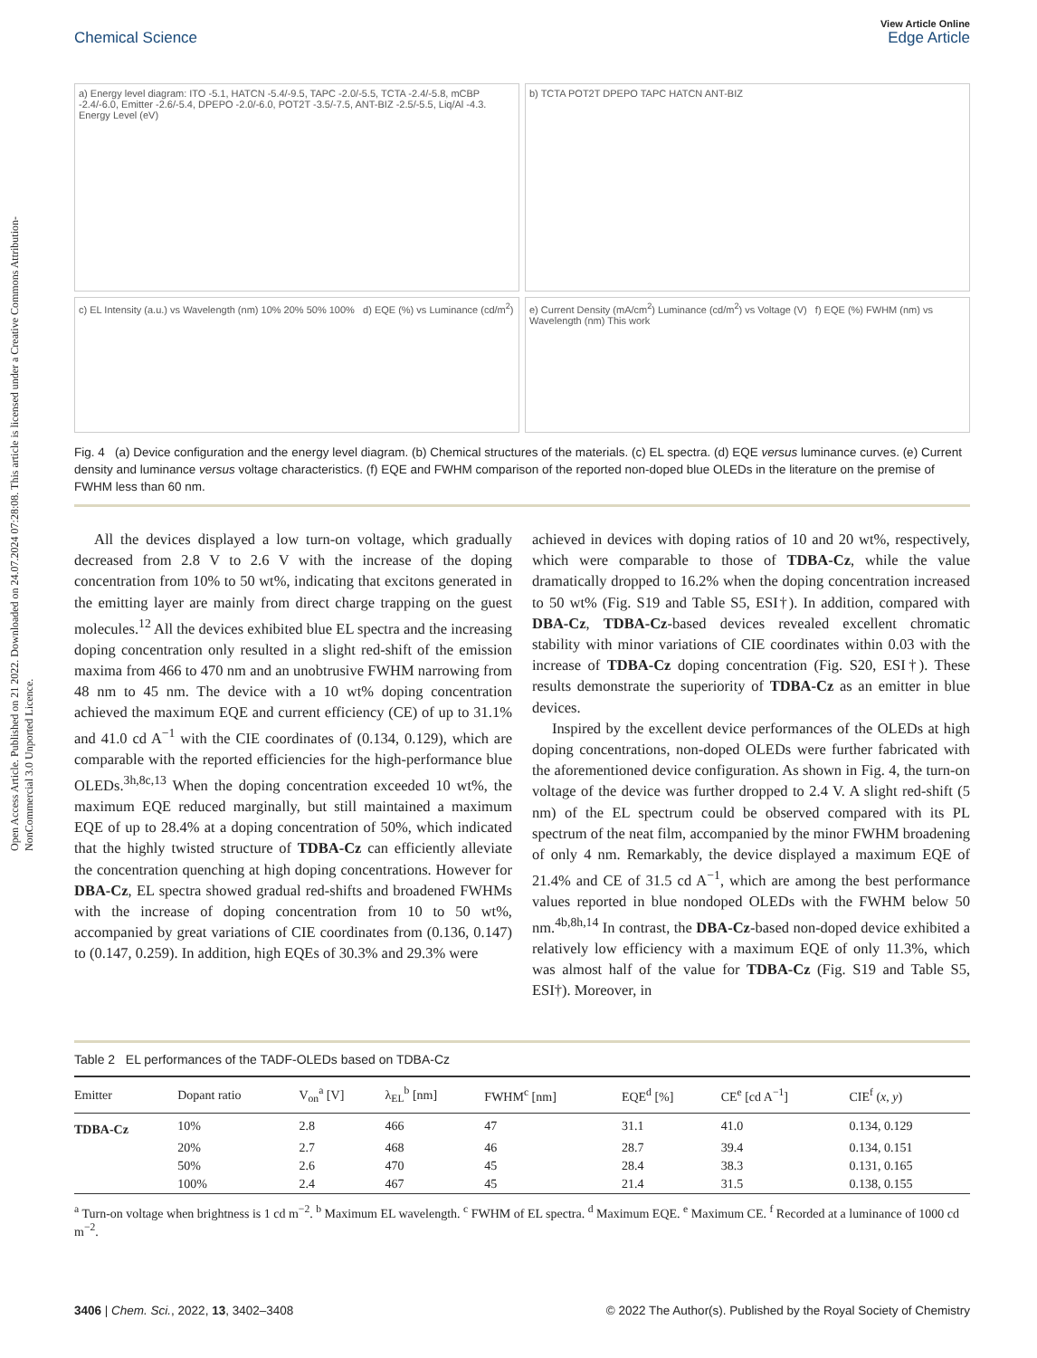Open Access Article. Published on 21 2022. Downloaded on 24.07.2024 07:28:08. This article is licensed under a Creative Commons Attribution-NonCommercial 3.0 Unported Licence.
View Article Online
Chemical Science Edge Article
a) Energy level diagram: ITO -5.1, HATCN -5.4/-9.5, TAPC -2.0/-5.5, TCTA -2.4/-5.8, mCBP -2.4/-6.0, Emitter -2.6/-5.4, DPEPO -2.0/-6.0, POT2T -3.5/-7.5, ANT-BIZ -2.5/-5.5, Liq/Al -4.3. Energy Level (eV)
b) TCTA POT2T DPEPO TAPC HATCN ANT-BIZ
c) EL Intensity (a.u.) vs Wavelength (nm) 10% 20% 50% 100% d) EQE (%) vs Luminance (cd/m<sup>2</sup>)
e) Current Density (mA/cm<sup>2</sup>) Luminance (cd/m<sup>2</sup>) vs Voltage (V) f) EQE (%) FWHM (nm) vs Wavelength (nm) This work
Fig. 4 (a) Device configuration and the energy level diagram. (b) Chemical structures of the materials. (c) EL spectra. (d) EQE versus luminance curves. (e) Current density and luminance versus voltage characteristics. (f) EQE and FWHM comparison of the reported non-doped blue OLEDs in the literature on the premise of FWHM less than 60 nm.
All the devices displayed a low turn-on voltage, which gradually decreased from 2.8 V to 2.6 V with the increase of the doping concentration from 10% to 50 wt%, indicating that excitons generated in the emitting layer are mainly from direct charge trapping on the guest molecules.<sup>12</sup> All the devices exhibited blue EL spectra and the increasing doping concentration only resulted in a slight red-shift of the emission maxima from 466 to 470 nm and an unobtrusive FWHM narrowing from 48 nm to 45 nm. The device with a 10 wt% doping concentration achieved the maximum EQE and current efficiency (CE) of up to 31.1% and 41.0 cd A<sup>−1</sup> with the CIE coordinates of (0.134, 0.129), which are comparable with the reported efficiencies for the high-performance blue OLEDs.<sup>3h,8c,13</sup> When the doping concentration exceeded 10 wt%, the maximum EQE reduced marginally, but still maintained a maximum EQE of up to 28.4% at a doping concentration of 50%, which indicated that the highly twisted structure of TDBA-Cz can efficiently alleviate the concentration quenching at high doping concentrations. However for DBA-Cz, EL spectra showed gradual red-shifts and broadened FWHMs with the increase of doping concentration from 10 to 50 wt%, accompanied by great variations of CIE coordinates from (0.136, 0.147) to (0.147, 0.259). In addition, high EQEs of 30.3% and 29.3% were
achieved in devices with doping ratios of 10 and 20 wt%, respectively, which were comparable to those of TDBA-Cz, while the value dramatically dropped to 16.2% when the doping concentration increased to 50 wt% (Fig. S19 and Table S5, ESI†). In addition, compared with DBA-Cz, TDBA-Cz-based devices revealed excellent chromatic stability with minor variations of CIE coordinates within 0.03 with the increase of TDBA-Cz doping concentration (Fig. S20, ESI†). These results demonstrate the superiority of TDBA-Cz as an emitter in blue devices.
Inspired by the excellent device performances of the OLEDs at high doping concentrations, non-doped OLEDs were further fabricated with the aforementioned device configuration. As shown in Fig. 4, the turn-on voltage of the device was further dropped to 2.4 V. A slight red-shift (5 nm) of the EL spectrum could be observed compared with its PL spectrum of the neat film, accompanied by the minor FWHM broadening of only 4 nm. Remarkably, the device displayed a maximum EQE of 21.4% and CE of 31.5 cd A<sup>−1</sup>, which are among the best performance values reported in blue nondoped OLEDs with the FWHM below 50 nm.<sup>4b,8h,14</sup> In contrast, the DBA-Cz-based non-doped device exhibited a relatively low efficiency with a maximum EQE of only 11.3%, which was almost half of the value for TDBA-Cz (Fig. S19 and Table S5, ESI†). Moreover, in
Table 2 EL performances of the TADF-OLEDs based on TDBA-Cz
| Emitter | Dopant ratio | V<sub>on</sub><sup>a</sup> [V] | λ<sub>EL</sub><sup>b</sup> [nm] | FWHM<sup>c</sup> [nm] | EQE<sup>d</sup> [%] | CE<sup>e</sup> [cd A<sup>−1</sup>] | CIE<sup>f</sup> ( x , y ) |
| --- | --- | --- | --- | --- | --- | --- | --- |
| TDBA-Cz | 10% | 2.8 | 466 | 47 | 31.1 | 41.0 | 0.134, 0.129 |
| | 20% | 2.7 | 468 | 46 | 28.7 | 39.4 | 0.134, 0.151 |
| | 50% | 2.6 | 470 | 45 | 28.4 | 38.3 | 0.131, 0.165 |
| | 100% | 2.4 | 467 | 45 | 21.4 | 31.5 | 0.138, 0.155 |
<sup>a</sup> Turn-on voltage when brightness is 1 cd m<sup>−2</sup>. <sup>b</sup> Maximum EL wavelength. <sup>c</sup> FWHM of EL spectra. <sup>d</sup> Maximum EQE. <sup>e</sup> Maximum CE. <sup>f</sup> Recorded at a luminance of 1000 cd m<sup>−2</sup>.
3406 | Chem. Sci., 2022, 13, 3402–3408 © 2022 The Author(s). Published by the Royal Society of Chemistry